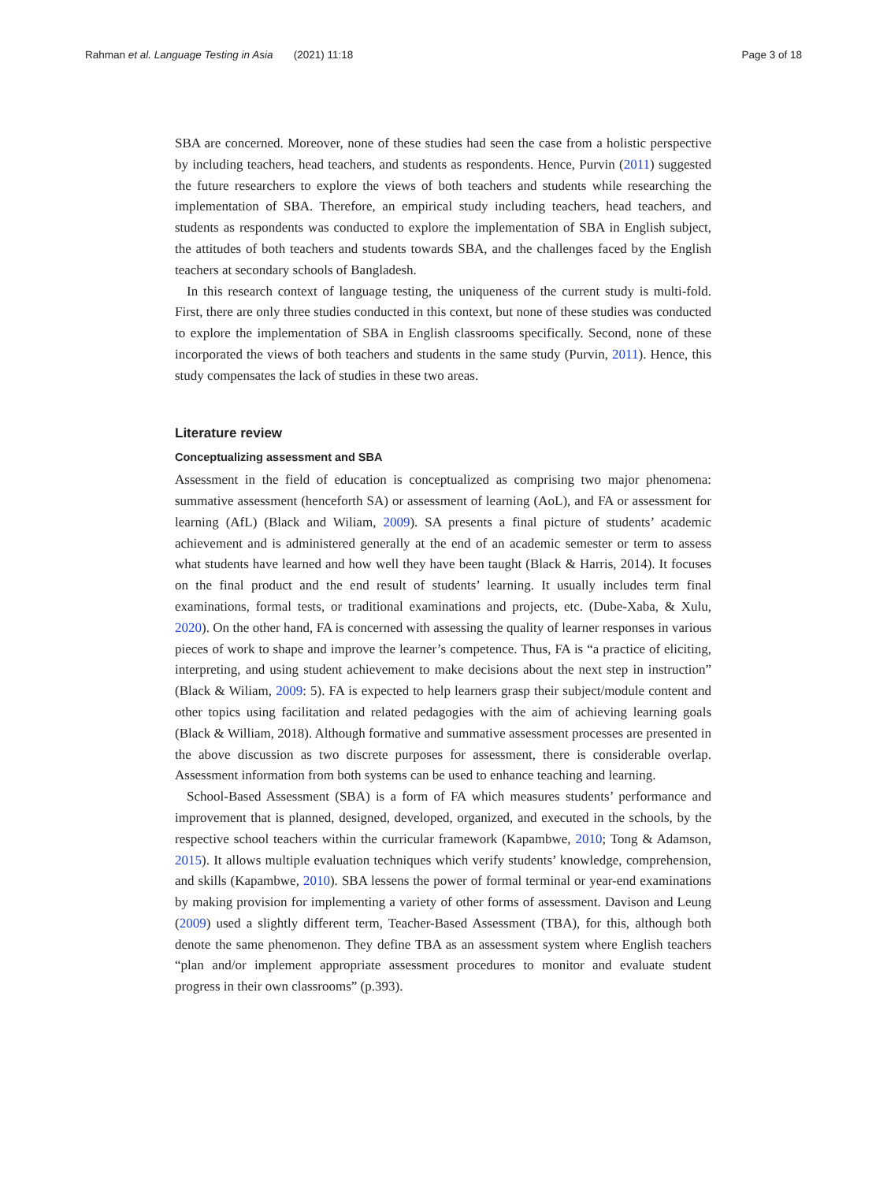Rahman et al. Language Testing in Asia (2021) 11:18 Page 3 of 18
SBA are concerned. Moreover, none of these studies had seen the case from a holistic perspective by including teachers, head teachers, and students as respondents. Hence, Purvin (2011) suggested the future researchers to explore the views of both teachers and students while researching the implementation of SBA. Therefore, an empirical study including teachers, head teachers, and students as respondents was conducted to explore the implementation of SBA in English subject, the attitudes of both teachers and students towards SBA, and the challenges faced by the English teachers at secondary schools of Bangladesh.
In this research context of language testing, the uniqueness of the current study is multi-fold. First, there are only three studies conducted in this context, but none of these studies was conducted to explore the implementation of SBA in English classrooms specifically. Second, none of these incorporated the views of both teachers and students in the same study (Purvin, 2011). Hence, this study compensates the lack of studies in these two areas.
Literature review
Conceptualizing assessment and SBA
Assessment in the field of education is conceptualized as comprising two major phenomena: summative assessment (henceforth SA) or assessment of learning (AoL), and FA or assessment for learning (AfL) (Black and Wiliam, 2009). SA presents a final picture of students’ academic achievement and is administered generally at the end of an academic semester or term to assess what students have learned and how well they have been taught (Black & Harris, 2014). It focuses on the final product and the end result of students’ learning. It usually includes term final examinations, formal tests, or traditional examinations and projects, etc. (Dube-Xaba, & Xulu, 2020). On the other hand, FA is concerned with assessing the quality of learner responses in various pieces of work to shape and improve the learner’s competence. Thus, FA is “a practice of eliciting, interpreting, and using student achievement to make decisions about the next step in instruction” (Black & Wiliam, 2009: 5). FA is expected to help learners grasp their subject/module content and other topics using facilitation and related pedagogies with the aim of achieving learning goals (Black & William, 2018). Although formative and summative assessment processes are presented in the above discussion as two discrete purposes for assessment, there is considerable overlap. Assessment information from both systems can be used to enhance teaching and learning.
School-Based Assessment (SBA) is a form of FA which measures students’ performance and improvement that is planned, designed, developed, organized, and executed in the schools, by the respective school teachers within the curricular framework (Kapambwe, 2010; Tong & Adamson, 2015). It allows multiple evaluation techniques which verify students’ knowledge, comprehension, and skills (Kapambwe, 2010). SBA lessens the power of formal terminal or year-end examinations by making provision for implementing a variety of other forms of assessment. Davison and Leung (2009) used a slightly different term, Teacher-Based Assessment (TBA), for this, although both denote the same phenomenon. They define TBA as an assessment system where English teachers “plan and/or implement appropriate assessment procedures to monitor and evaluate student progress in their own classrooms” (p.393).